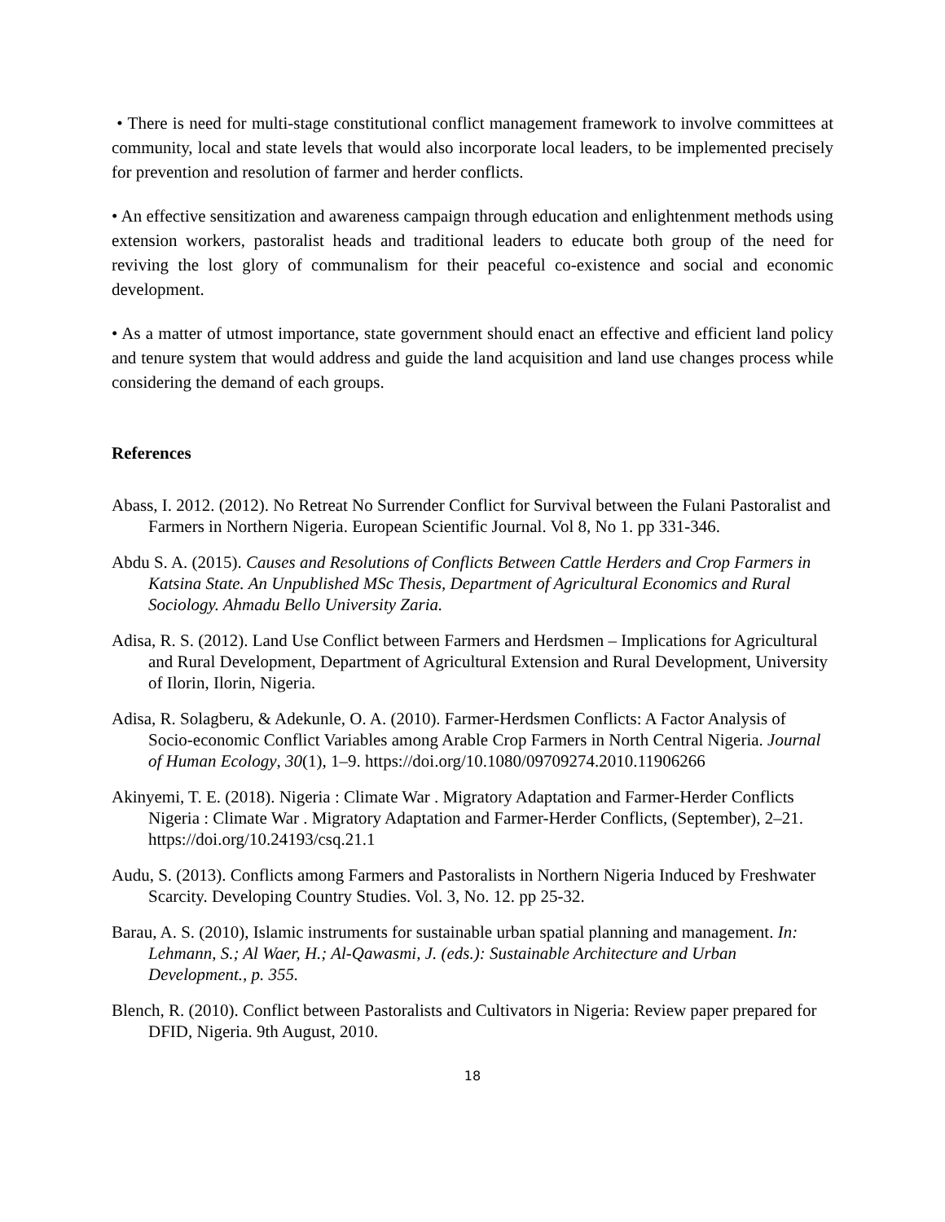• There is need for multi-stage constitutional conflict management framework to involve committees at community, local and state levels that would also incorporate local leaders, to be implemented precisely for prevention and resolution of farmer and herder conflicts.
• An effective sensitization and awareness campaign through education and enlightenment methods using extension workers, pastoralist heads and traditional leaders to educate both group of the need for reviving the lost glory of communalism for their peaceful co-existence and social and economic development.
• As a matter of utmost importance, state government should enact an effective and efficient land policy and tenure system that would address and guide the land acquisition and land use changes process while considering the demand of each groups.
References
Abass, I. 2012. (2012). No Retreat No Surrender Conflict for Survival between the Fulani Pastoralist and Farmers in Northern Nigeria. European Scientific Journal. Vol 8, No 1. pp 331-346.
Abdu S. A. (2015). Causes and Resolutions of Conflicts Between Cattle Herders and Crop Farmers in Katsina State. An Unpublished MSc Thesis, Department of Agricultural Economics and Rural Sociology. Ahmadu Bello University Zaria.
Adisa, R. S. (2012). Land Use Conflict between Farmers and Herdsmen – Implications for Agricultural and Rural Development, Department of Agricultural Extension and Rural Development, University of Ilorin, Ilorin, Nigeria.
Adisa, R. Solagberu, & Adekunle, O. A. (2010). Farmer-Herdsmen Conflicts: A Factor Analysis of Socio-economic Conflict Variables among Arable Crop Farmers in North Central Nigeria. Journal of Human Ecology, 30(1), 1–9. https://doi.org/10.1080/09709274.2010.11906266
Akinyemi, T. E. (2018). Nigeria : Climate War . Migratory Adaptation and Farmer-Herder Conflicts Nigeria : Climate War . Migratory Adaptation and Farmer-Herder Conflicts, (September), 2–21. https://doi.org/10.24193/csq.21.1
Audu, S. (2013). Conflicts among Farmers and Pastoralists in Northern Nigeria Induced by Freshwater Scarcity. Developing Country Studies. Vol. 3, No. 12. pp 25-32.
Barau, A. S. (2010), Islamic instruments for sustainable urban spatial planning and management. In: Lehmann, S.; Al Waer, H.; Al-Qawasmi, J. (eds.): Sustainable Architecture and Urban Development., p. 355.
Blench, R. (2010). Conflict between Pastoralists and Cultivators in Nigeria: Review paper prepared for DFID, Nigeria. 9th August, 2010.
18